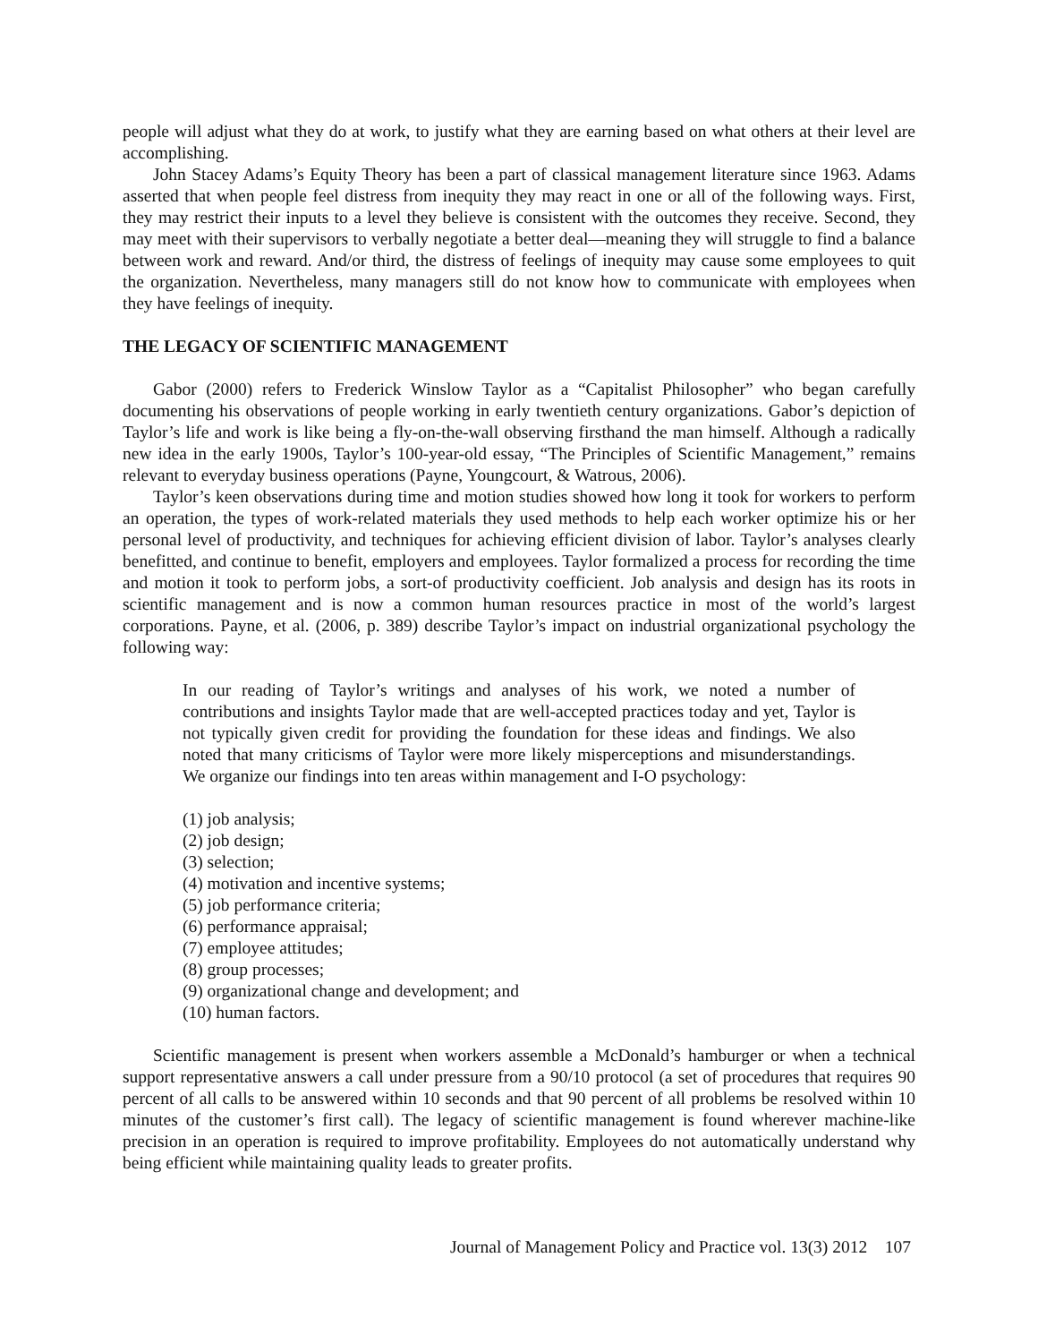people will adjust what they do at work, to justify what they are earning based on what others at their level are accomplishing.
John Stacey Adams’s Equity Theory has been a part of classical management literature since 1963. Adams asserted that when people feel distress from inequity they may react in one or all of the following ways. First, they may restrict their inputs to a level they believe is consistent with the outcomes they receive. Second, they may meet with their supervisors to verbally negotiate a better deal—meaning they will struggle to find a balance between work and reward. And/or third, the distress of feelings of inequity may cause some employees to quit the organization. Nevertheless, many managers still do not know how to communicate with employees when they have feelings of inequity.
THE LEGACY OF SCIENTIFIC MANAGEMENT
Gabor (2000) refers to Frederick Winslow Taylor as a “Capitalist Philosopher” who began carefully documenting his observations of people working in early twentieth century organizations. Gabor’s depiction of Taylor’s life and work is like being a fly-on-the-wall observing firsthand the man himself. Although a radically new idea in the early 1900s, Taylor’s 100-year-old essay, “The Principles of Scientific Management,” remains relevant to everyday business operations (Payne, Youngcourt, & Watrous, 2006).
Taylor’s keen observations during time and motion studies showed how long it took for workers to perform an operation, the types of work-related materials they used methods to help each worker optimize his or her personal level of productivity, and techniques for achieving efficient division of labor. Taylor’s analyses clearly benefitted, and continue to benefit, employers and employees. Taylor formalized a process for recording the time and motion it took to perform jobs, a sort-of productivity coefficient. Job analysis and design has its roots in scientific management and is now a common human resources practice in most of the world’s largest corporations. Payne, et al. (2006, p. 389) describe Taylor’s impact on industrial organizational psychology the following way:
In our reading of Taylor’s writings and analyses of his work, we noted a number of contributions and insights Taylor made that are well-accepted practices today and yet, Taylor is not typically given credit for providing the foundation for these ideas and findings. We also noted that many criticisms of Taylor were more likely misperceptions and misunderstandings. We organize our findings into ten areas within management and I-O psychology:
(1) job analysis;
(2) job design;
(3) selection;
(4) motivation and incentive systems;
(5) job performance criteria;
(6) performance appraisal;
(7) employee attitudes;
(8) group processes;
(9) organizational change and development; and
(10) human factors.
Scientific management is present when workers assemble a McDonald’s hamburger or when a technical support representative answers a call under pressure from a 90/10 protocol (a set of procedures that requires 90 percent of all calls to be answered within 10 seconds and that 90 percent of all problems be resolved within 10 minutes of the customer’s first call). The legacy of scientific management is found wherever machine-like precision in an operation is required to improve profitability. Employees do not automatically understand why being efficient while maintaining quality leads to greater profits.
Journal of Management Policy and Practice vol. 13(3) 2012 107